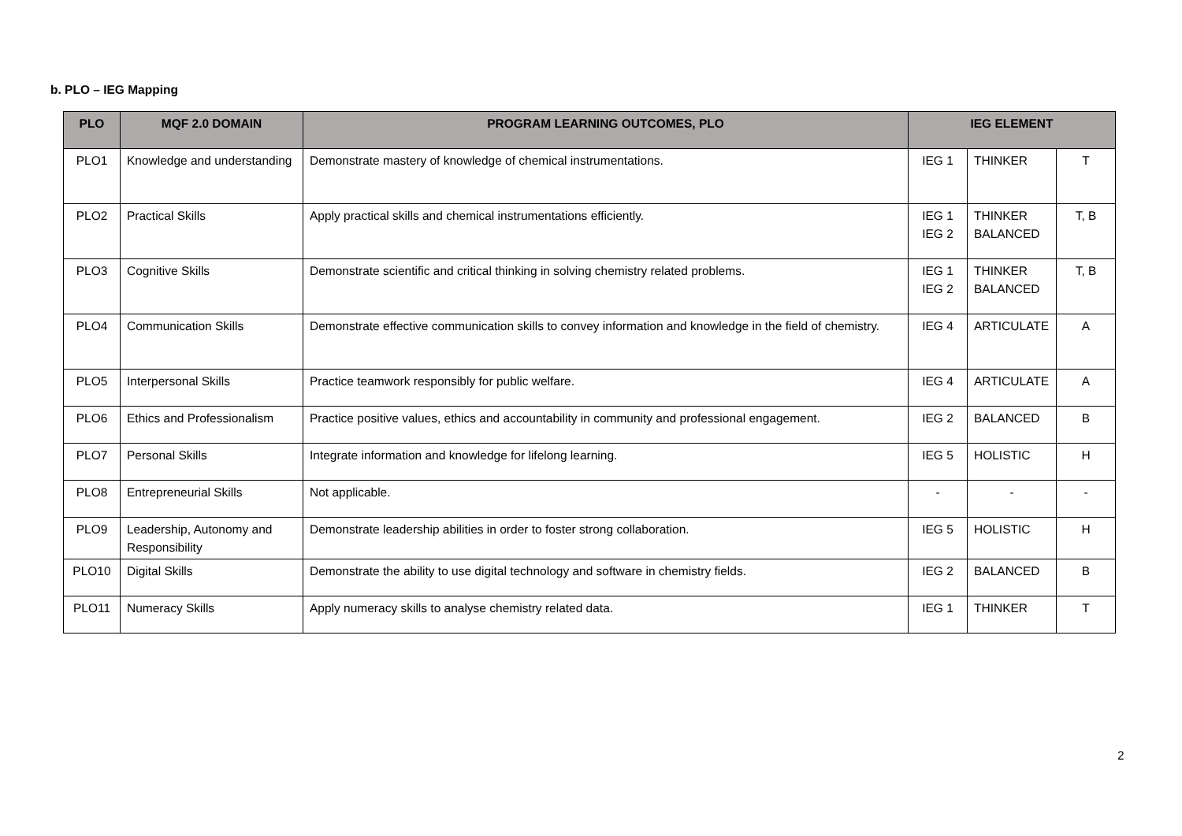b. PLO – IEG Mapping
| PLO | MQF 2.0 DOMAIN | PROGRAM LEARNING OUTCOMES, PLO | IEG ELEMENT | | |
| --- | --- | --- | --- | --- | --- |
| PLO1 | Knowledge and understanding | Demonstrate mastery of knowledge of chemical instrumentations. | IEG 1 | THINKER | T |
| PLO2 | Practical Skills | Apply practical skills and chemical instrumentations efficiently. | IEG 1 IEG 2 | THINKER BALANCED | T, B |
| PLO3 | Cognitive Skills | Demonstrate scientific and critical thinking in solving chemistry related problems. | IEG 1 IEG 2 | THINKER BALANCED | T, B |
| PLO4 | Communication Skills | Demonstrate effective communication skills to convey information and knowledge in the field of chemistry. | IEG 4 | ARTICULATE | A |
| PLO5 | Interpersonal Skills | Practice teamwork responsibly for public welfare. | IEG 4 | ARTICULATE | A |
| PLO6 | Ethics and Professionalism | Practice positive values, ethics and accountability in community and professional engagement. | IEG 2 | BALANCED | B |
| PLO7 | Personal Skills | Integrate information and knowledge for lifelong learning. | IEG 5 | HOLISTIC | H |
| PLO8 | Entrepreneurial Skills | Not applicable. | - | - | - |
| PLO9 | Leadership, Autonomy and Responsibility | Demonstrate leadership abilities in order to foster strong collaboration. | IEG 5 | HOLISTIC | H |
| PLO10 | Digital Skills | Demonstrate the ability to use digital technology and software in chemistry fields. | IEG 2 | BALANCED | B |
| PLO11 | Numeracy Skills | Apply numeracy skills to analyse chemistry related data. | IEG 1 | THINKER | T |
2